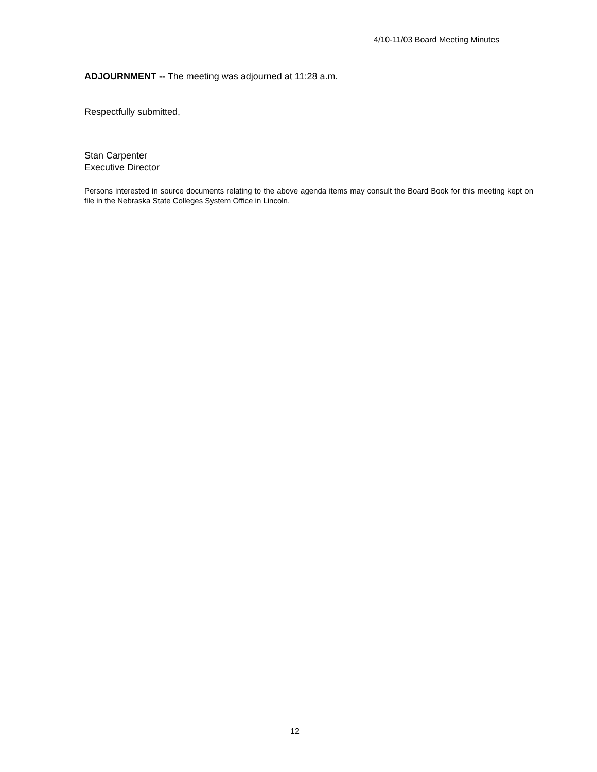4/10-11/03 Board Meeting Minutes
ADJOURNMENT -- The meeting was adjourned at 11:28 a.m.
Respectfully submitted,
Stan Carpenter
Executive Director
Persons interested in source documents relating to the above agenda items may consult the Board Book for this meeting kept on file in the Nebraska State Colleges System Office in Lincoln.
12